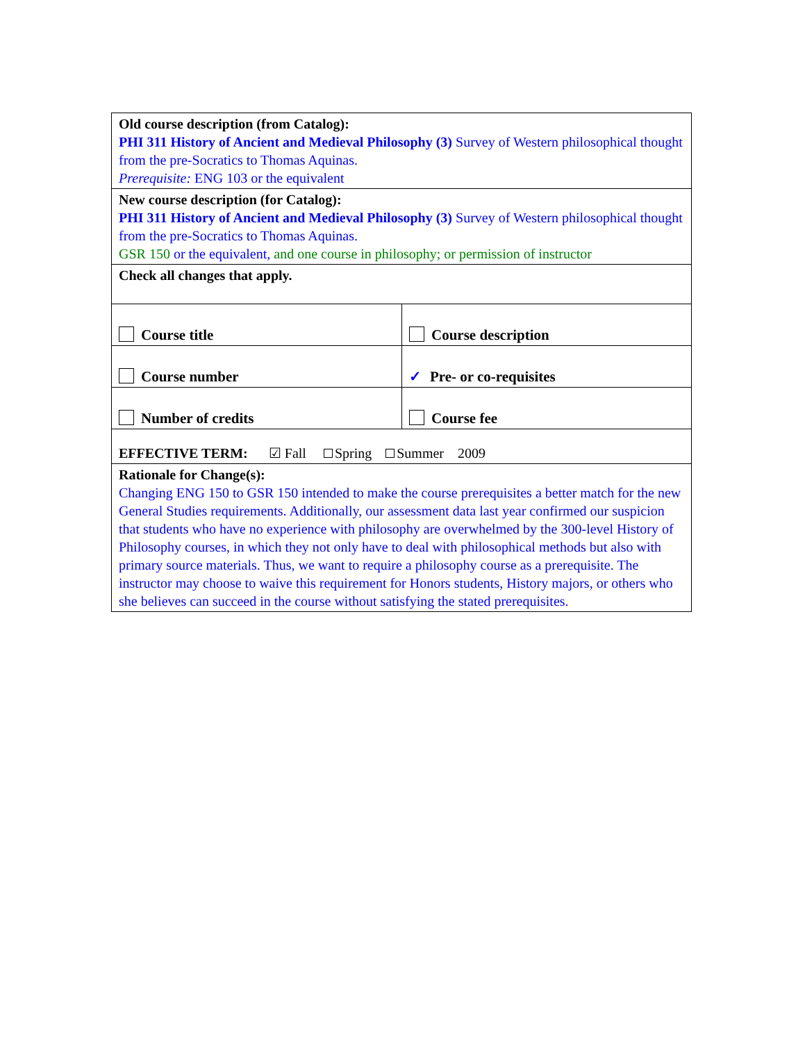| Old course description (from Catalog): PHI 311 History of Ancient and Medieval Philosophy (3) Survey of Western philosophical thought from the pre-Socratics to Thomas Aquinas. Prerequisite: ENG 103 or the equivalent | |
| New course description (for Catalog): PHI 311 History of Ancient and Medieval Philosophy (3) Survey of Western philosophical thought from the pre-Socratics to Thomas Aquinas. GSR 150 or the equivalent, and one course in philosophy; or permission of instructor | |
| Check all changes that apply. | |
| Course title | Course description |
| Course number | ✓ Pre- or co-requisites |
| Number of credits | Course fee |
| EFFECTIVE TERM: ☑ Fall Spring Summer 2009 | |
| Rationale for Change(s): Changing ENG 150 to GSR 150 intended to make the course prerequisites a better match for the new General Studies requirements. Additionally, our assessment data last year confirmed our suspicion that students who have no experience with philosophy are overwhelmed by the 300-level History of Philosophy courses, in which they not only have to deal with philosophical methods but also with primary source materials. Thus, we want to require a philosophy course as a prerequisite. The instructor may choose to waive this requirement for Honors students, History majors, or others who she believes can succeed in the course without satisfying the stated prerequisites. | |